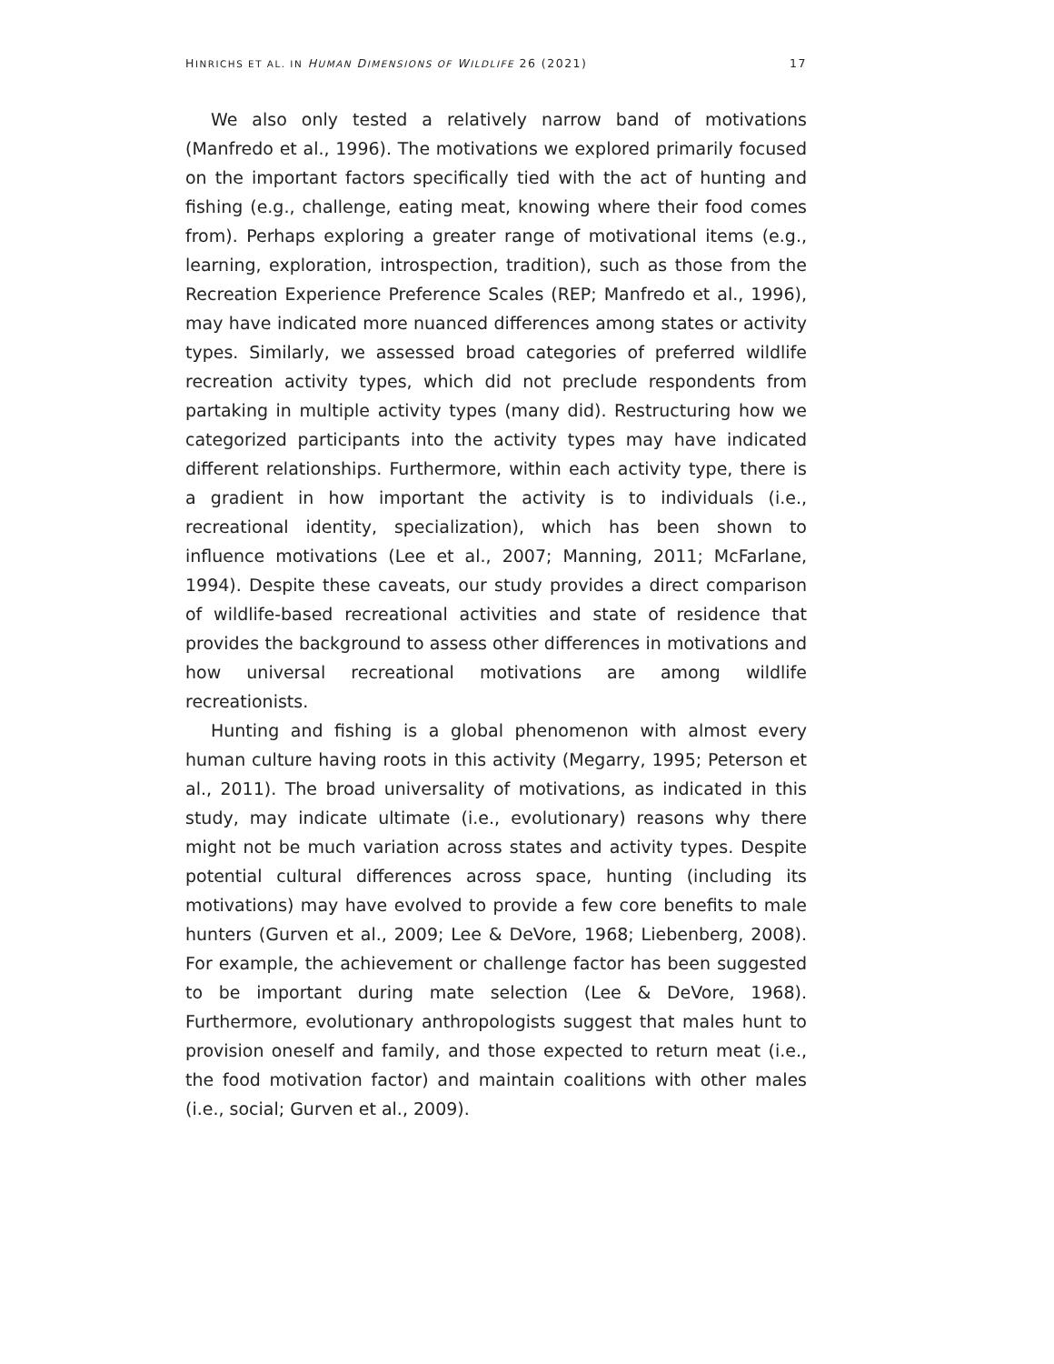HINRICHS ET AL. IN HUMAN DIMENSIONS OF WILDLIFE 26 (2021) 17
We also only tested a relatively narrow band of motivations (Manfredo et al., 1996). The motivations we explored primarily focused on the important factors specifically tied with the act of hunting and fishing (e.g., challenge, eating meat, knowing where their food comes from). Perhaps exploring a greater range of motivational items (e.g., learning, exploration, introspection, tradition), such as those from the Recreation Experience Preference Scales (REP; Manfredo et al., 1996), may have indicated more nuanced differences among states or activity types. Similarly, we assessed broad categories of preferred wildlife recreation activity types, which did not preclude respondents from partaking in multiple activity types (many did). Restructuring how we categorized participants into the activity types may have indicated different relationships. Furthermore, within each activity type, there is a gradient in how important the activity is to individuals (i.e., recreational identity, specialization), which has been shown to influence motivations (Lee et al., 2007; Manning, 2011; McFarlane, 1994). Despite these caveats, our study provides a direct comparison of wildlife-based recreational activities and state of residence that provides the background to assess other differences in motivations and how universal recreational motivations are among wildlife recreationists.
Hunting and fishing is a global phenomenon with almost every human culture having roots in this activity (Megarry, 1995; Peterson et al., 2011). The broad universality of motivations, as indicated in this study, may indicate ultimate (i.e., evolutionary) reasons why there might not be much variation across states and activity types. Despite potential cultural differences across space, hunting (including its motivations) may have evolved to provide a few core benefits to male hunters (Gurven et al., 2009; Lee & DeVore, 1968; Liebenberg, 2008). For example, the achievement or challenge factor has been suggested to be important during mate selection (Lee & DeVore, 1968). Furthermore, evolutionary anthropologists suggest that males hunt to provision oneself and family, and those expected to return meat (i.e., the food motivation factor) and maintain coalitions with other males (i.e., social; Gurven et al., 2009).